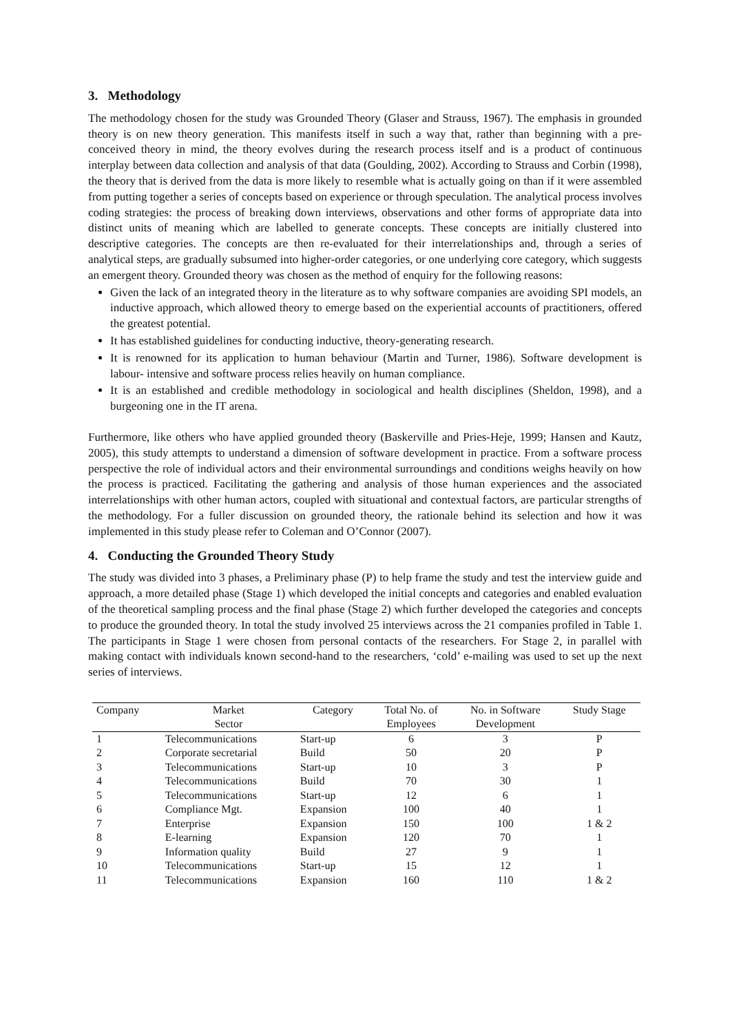3. Methodology
The methodology chosen for the study was Grounded Theory (Glaser and Strauss, 1967). The emphasis in grounded theory is on new theory generation. This manifests itself in such a way that, rather than beginning with a pre-conceived theory in mind, the theory evolves during the research process itself and is a product of continuous interplay between data collection and analysis of that data (Goulding, 2002). According to Strauss and Corbin (1998), the theory that is derived from the data is more likely to resemble what is actually going on than if it were assembled from putting together a series of concepts based on experience or through speculation. The analytical process involves coding strategies: the process of breaking down interviews, observations and other forms of appropriate data into distinct units of meaning which are labelled to generate concepts. These concepts are initially clustered into descriptive categories. The concepts are then re-evaluated for their interrelationships and, through a series of analytical steps, are gradually subsumed into higher-order categories, or one underlying core category, which suggests an emergent theory. Grounded theory was chosen as the method of enquiry for the following reasons:
Given the lack of an integrated theory in the literature as to why software companies are avoiding SPI models, an inductive approach, which allowed theory to emerge based on the experiential accounts of practitioners, offered the greatest potential.
It has established guidelines for conducting inductive, theory-generating research.
It is renowned for its application to human behaviour (Martin and Turner, 1986). Software development is labour- intensive and software process relies heavily on human compliance.
It is an established and credible methodology in sociological and health disciplines (Sheldon, 1998), and a burgeoning one in the IT arena.
Furthermore, like others who have applied grounded theory (Baskerville and Pries-Heje, 1999; Hansen and Kautz, 2005), this study attempts to understand a dimension of software development in practice. From a software process perspective the role of individual actors and their environmental surroundings and conditions weighs heavily on how the process is practiced. Facilitating the gathering and analysis of those human experiences and the associated interrelationships with other human actors, coupled with situational and contextual factors, are particular strengths of the methodology. For a fuller discussion on grounded theory, the rationale behind its selection and how it was implemented in this study please refer to Coleman and O’Connor (2007).
4. Conducting the Grounded Theory Study
The study was divided into 3 phases, a Preliminary phase (P) to help frame the study and test the interview guide and approach, a more detailed phase (Stage 1) which developed the initial concepts and categories and enabled evaluation of the theoretical sampling process and the final phase (Stage 2) which further developed the categories and concepts to produce the grounded theory. In total the study involved 25 interviews across the 21 companies profiled in Table 1. The participants in Stage 1 were chosen from personal contacts of the researchers. For Stage 2, in parallel with making contact with individuals known second-hand to the researchers, ‘cold’ e-mailing was used to set up the next series of interviews.
| Company | Market Sector | Category | Total No. of Employees | No. in Software Development | Study Stage |
| --- | --- | --- | --- | --- | --- |
| 1 | Telecommunications | Start-up | 6 | 3 | P |
| 2 | Corporate secretarial | Build | 50 | 20 | P |
| 3 | Telecommunications | Start-up | 10 | 3 | P |
| 4 | Telecommunications | Build | 70 | 30 | 1 |
| 5 | Telecommunications | Start-up | 12 | 6 | 1 |
| 6 | Compliance Mgt. | Expansion | 100 | 40 | 1 |
| 7 | Enterprise | Expansion | 150 | 100 | 1 & 2 |
| 8 | E-learning | Expansion | 120 | 70 | 1 |
| 9 | Information quality | Build | 27 | 9 | 1 |
| 10 | Telecommunications | Start-up | 15 | 12 | 1 |
| 11 | Telecommunications | Expansion | 160 | 110 | 1 & 2 |